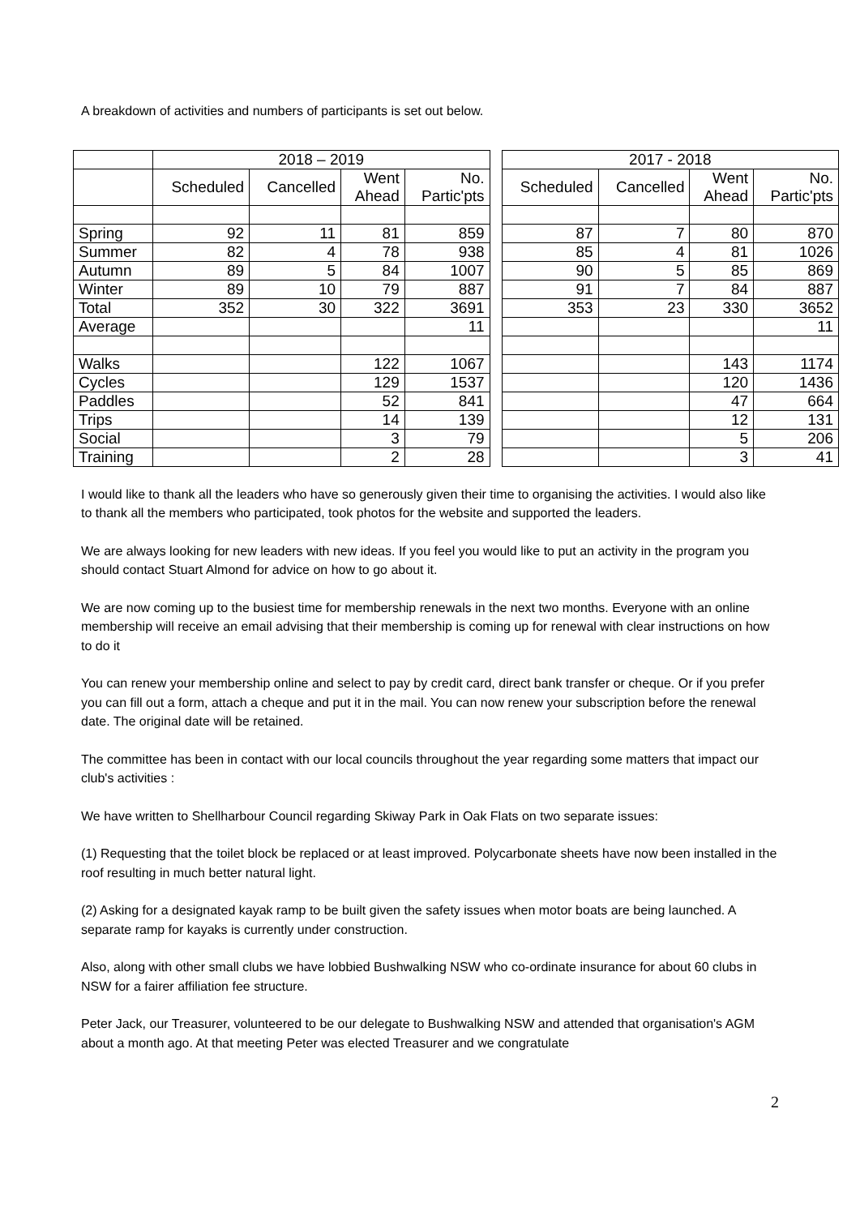A breakdown of activities and numbers of participants is set out below.
| | 2018 – 2019 | | | | | 2017 - 2018 | | | |
| | Scheduled | Cancelled | Went Ahead | No. Partic'pts | | Scheduled | Cancelled | Went Ahead | No. Partic'pts |
| Spring | 92 | 11 | 81 | 859 | | 87 | 7 | 80 | 870 |
| Summer | 82 | 4 | 78 | 938 | | 85 | 4 | 81 | 1026 |
| Autumn | 89 | 5 | 84 | 1007 | | 90 | 5 | 85 | 869 |
| Winter | 89 | 10 | 79 | 887 | | 91 | 7 | 84 | 887 |
| Total | 352 | 30 | 322 | 3691 | | 353 | 23 | 330 | 3652 |
| Average | | | | 11 | | | | | 11 |
| Walks | | | 122 | 1067 | | | | 143 | 1174 |
| Cycles | | | 129 | 1537 | | | | 120 | 1436 |
| Paddles | | | 52 | 841 | | | | 47 | 664 |
| Trips | | | 14 | 139 | | | | 12 | 131 |
| Social | | | 3 | 79 | | | | 5 | 206 |
| Training | | | 2 | 28 | | | | 3 | 41 |
I would like to thank all the leaders who have so generously given their time to organising the activities. I would also like to thank all the members who participated, took photos for the website and supported the leaders.
We are always looking for new leaders with new ideas. If you feel you would like to put an activity in the program you should contact Stuart Almond for advice on how to go about it.
We are now coming up to the busiest time for membership renewals in the next two months. Everyone with an online membership will receive an email advising that their membership is coming up for renewal with clear instructions on how to do it
You can renew your membership online and select to pay by credit card, direct bank transfer or cheque. Or if you prefer you can fill out a form, attach a cheque and put it in the mail. You can now renew your subscription before the renewal date. The original date will be retained.
The committee has been in contact with our local councils throughout the year regarding some matters that impact our club's activities :
We have written to Shellharbour Council regarding Skiway Park in Oak Flats on two separate issues:
(1) Requesting that the toilet block be replaced or at least improved. Polycarbonate sheets have now been installed in the roof resulting in much better natural light.
(2) Asking for a designated kayak ramp to be built given the safety issues when motor boats are being launched. A separate ramp for kayaks is currently under construction.
Also, along with other small clubs we have lobbied Bushwalking NSW who co-ordinate insurance for about 60 clubs in NSW for a fairer affiliation fee structure.
Peter Jack, our Treasurer, volunteered to be our delegate to Bushwalking NSW and attended that organisation's AGM about a month ago. At that meeting Peter was elected Treasurer and we congratulate
2